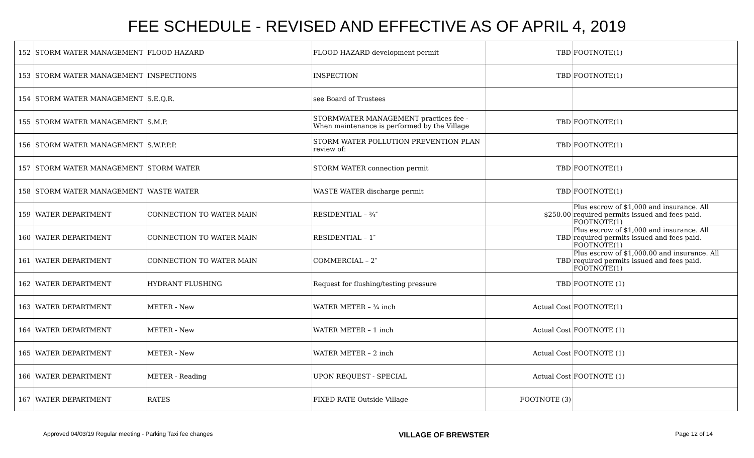FEE SCHEDULE - REVISED AND EFFECTIVE AS OF APRIL 4, 2019
| 152 | STORM WATER MANAGEMENT | FLOOD HAZARD | FLOOD HAZARD development permit | TBD | FOOTNOTE(1) |
| 153 | STORM WATER MANAGEMENT | INSPECTIONS | INSPECTION | TBD | FOOTNOTE(1) |
| 154 | STORM WATER MANAGEMENT | S.E.Q.R. | see Board of Trustees | | |
| 155 | STORM WATER MANAGEMENT | S.M.P. | STORMWATER MANAGEMENT practices fee - When maintenance is performed by the Village | TBD | FOOTNOTE(1) |
| 156 | STORM WATER MANAGEMENT | S.W.P.P.P. | STORM WATER POLLUTION PREVENTION PLAN review of: | TBD | FOOTNOTE(1) |
| 157 | STORM WATER MANAGEMENT | STORM WATER | STORM WATER connection permit | TBD | FOOTNOTE(1) |
| 158 | STORM WATER MANAGEMENT | WASTE WATER | WASTE WATER discharge permit | TBD | FOOTNOTE(1) |
| 159 | WATER DEPARTMENT | CONNECTION TO WATER MAIN | RESIDENTIAL – ¾″ | $250.00 | Plus escrow of $1,000 and insurance. All required permits issued and fees paid. FOOTNOTE(1) |
| 160 | WATER DEPARTMENT | CONNECTION TO WATER MAIN | RESIDENTIAL – 1″ | TBD | Plus escrow of $1,000 and insurance. All required permits issued and fees paid. FOOTNOTE(1) |
| 161 | WATER DEPARTMENT | CONNECTION TO WATER MAIN | COMMERCIAL – 2″ | TBD | Plus escrow of $1,000.00 and insurance. All required permits issued and fees paid. FOOTNOTE(1) |
| 162 | WATER DEPARTMENT | HYDRANT FLUSHING | Request for flushing/testing pressure | TBD | FOOTNOTE (1) |
| 163 | WATER DEPARTMENT | METER - New | WATER METER – ¾ inch | Actual Cost | FOOTNOTE(1) |
| 164 | WATER DEPARTMENT | METER - New | WATER METER – 1 inch | Actual Cost | FOOTNOTE (1) |
| 165 | WATER DEPARTMENT | METER - New | WATER METER – 2 inch | Actual Cost | FOOTNOTE (1) |
| 166 | WATER DEPARTMENT | METER - Reading | UPON REQUEST - SPECIAL | Actual Cost | FOOTNOTE (1) |
| 167 | WATER DEPARTMENT | RATES | FIXED RATE Outside Village | FOOTNOTE (3) | |
Approved 04/03/19 Regular meeting - Parking Taxi fee changes VILLAGE OF BREWSTER Page 12 of 14